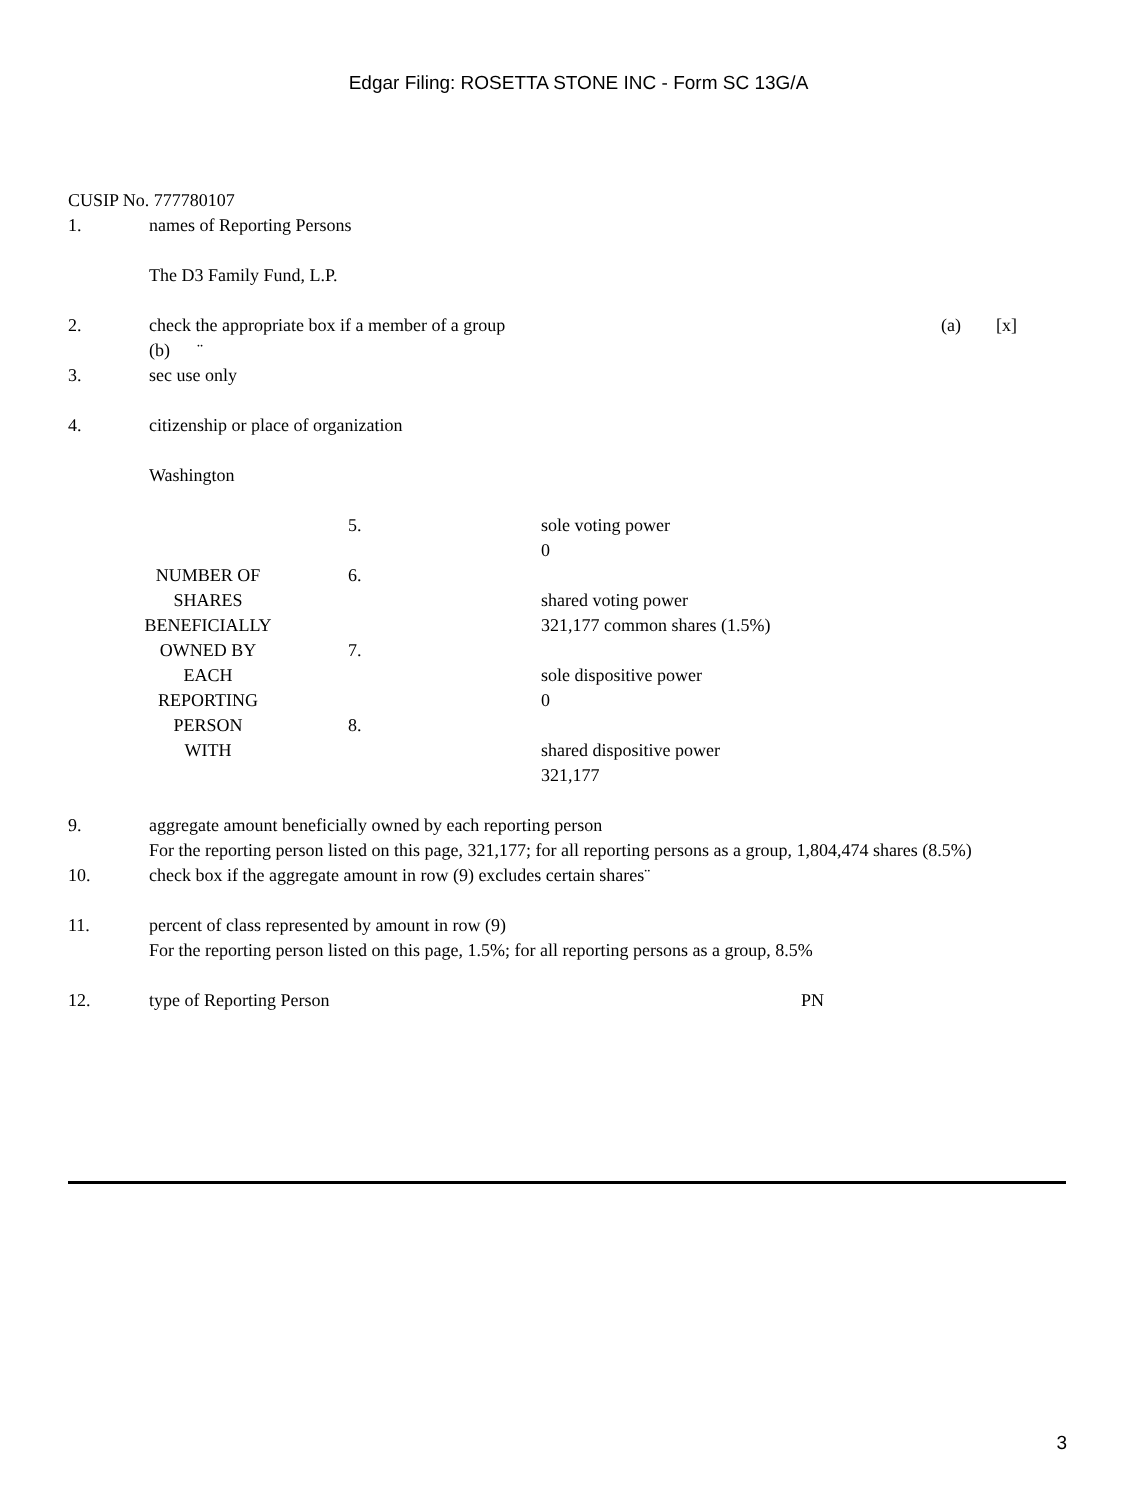Edgar Filing: ROSETTA STONE INC - Form SC 13G/A
CUSIP No. 777780107
1. names of Reporting Persons
The D3 Family Fund, L.P.
2. check the appropriate box if a member of a group (a) [x]
(b) ¨
3. sec use only
4. citizenship or place of organization
Washington
| NUMBER OF SHARES BENEFICIALLY OWNED BY EACH REPORTING PERSON WITH | 5. | sole voting power |
| | | 0 |
| | 6. | shared voting power |
| | | 321,177 common shares (1.5%) |
| | 7. | sole dispositive power |
| | | 0 |
| | 8. | shared dispositive power |
| | | 321,177 |
9. aggregate amount beneficially owned by each reporting person
For the reporting person listed on this page, 321,177; for all reporting persons as a group, 1,804,474 shares (8.5%)
10. check box if the aggregate amount in row (9) excludes certain shares¨
11. percent of class represented by amount in row (9)
For the reporting person listed on this page, 1.5%; for all reporting persons as a group, 8.5%
12. type of Reporting Person PN
3